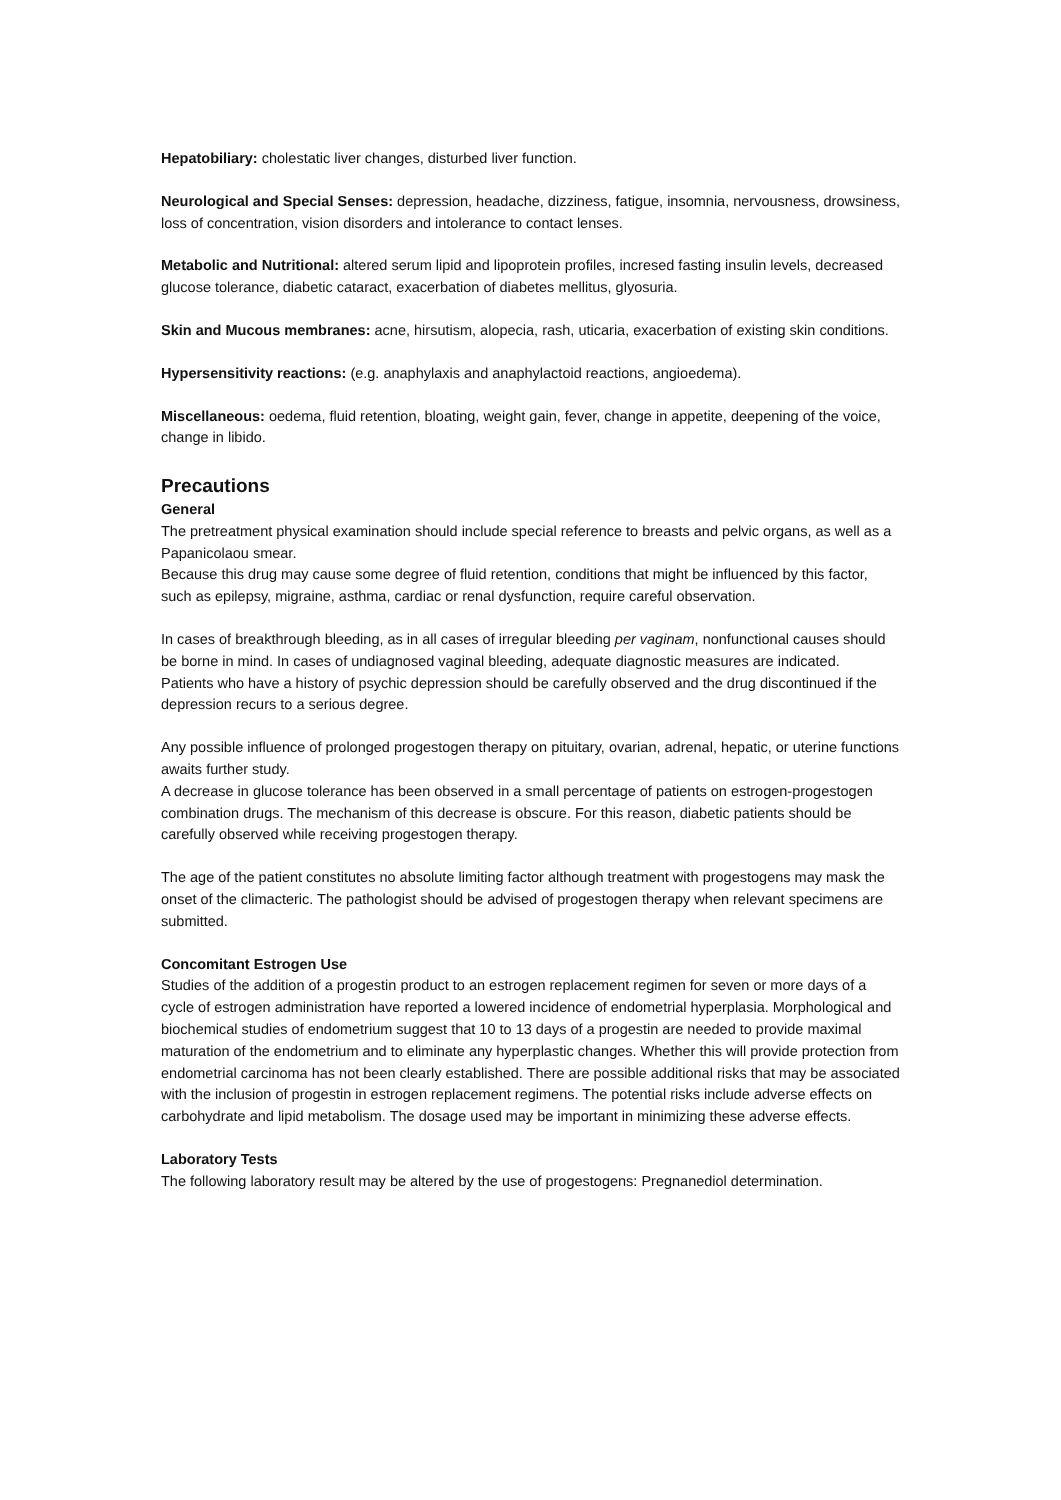Hepatobiliary: cholestatic liver changes, disturbed liver function.
Neurological and Special Senses: depression, headache, dizziness, fatigue, insomnia, nervousness, drowsiness, loss of concentration, vision disorders and intolerance to contact lenses.
Metabolic and Nutritional: altered serum lipid and lipoprotein profiles, incresed fasting insulin levels, decreased glucose tolerance, diabetic cataract, exacerbation of diabetes mellitus, glyosuria.
Skin and Mucous membranes: acne, hirsutism, alopecia, rash, uticaria, exacerbation of existing skin conditions.
Hypersensitivity reactions: (e.g. anaphylaxis and anaphylactoid reactions, angioedema).
Miscellaneous: oedema, fluid retention, bloating, weight gain, fever, change in appetite, deepening of the voice, change in libido.
Precautions
General
The pretreatment physical examination should include special reference to breasts and pelvic organs, as well as a Papanicolaou smear.
Because this drug may cause some degree of fluid retention, conditions that might be influenced by this factor, such as epilepsy, migraine, asthma, cardiac or renal dysfunction, require careful observation.
In cases of breakthrough bleeding, as in all cases of irregular bleeding per vaginam, nonfunctional causes should be borne in mind. In cases of undiagnosed vaginal bleeding, adequate diagnostic measures are indicated.
Patients who have a history of psychic depression should be carefully observed and the drug discontinued if the depression recurs to a serious degree.
Any possible influence of prolonged progestogen therapy on pituitary, ovarian, adrenal, hepatic, or uterine functions awaits further study.
A decrease in glucose tolerance has been observed in a small percentage of patients on estrogen-progestogen combination drugs. The mechanism of this decrease is obscure. For this reason, diabetic patients should be carefully observed while receiving progestogen therapy.
The age of the patient constitutes no absolute limiting factor although treatment with progestogens may mask the onset of the climacteric. The pathologist should be advised of progestogen therapy when relevant specimens are submitted.
Concomitant Estrogen Use
Studies of the addition of a progestin product to an estrogen replacement regimen for seven or more days of a cycle of estrogen administration have reported a lowered incidence of endometrial hyperplasia. Morphological and biochemical studies of endometrium suggest that 10 to 13 days of a progestin are needed to provide maximal maturation of the endometrium and to eliminate any hyperplastic changes. Whether this will provide protection from endometrial carcinoma has not been clearly established. There are possible additional risks that may be associated with the inclusion of progestin in estrogen replacement regimens. The potential risks include adverse effects on carbohydrate and lipid metabolism. The dosage used may be important in minimizing these adverse effects.
Laboratory Tests
The following laboratory result may be altered by the use of progestogens: Pregnanediol determination.